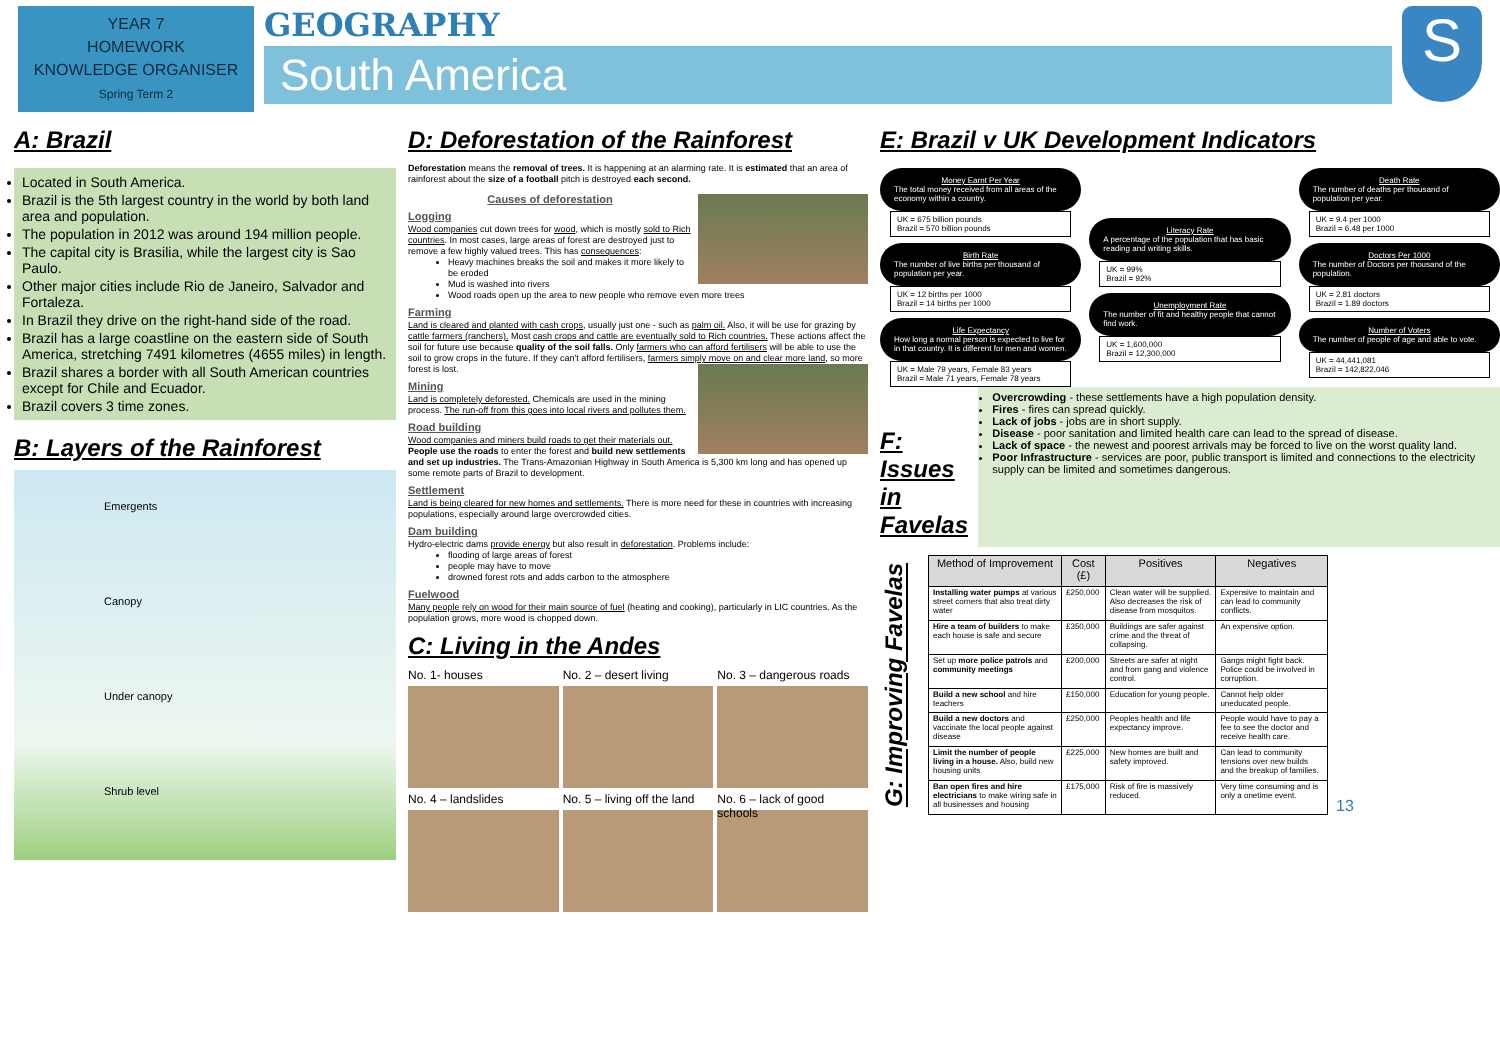YEAR 7
HOMEWORK
KNOWLEDGE ORGANISER
Spring Term 2
GEOGRAPHY
South America
S
A: Brazil
Located in South America.
Brazil is the 5th largest country in the world by both land area and population.
The population in 2012 was around 194 million people.
The capital city is Brasilia, while the largest city is Sao Paulo.
Other major cities include Rio de Janeiro, Salvador and Fortaleza.
In Brazil they drive on the right-hand side of the road.
Brazil has a large coastline on the eastern side of South America, stretching 7491 kilometres (4655 miles) in length.
Brazil shares a border with all South American countries except for Chile and Ecuador.
Brazil covers 3 time zones.
B: Layers of the Rainforest
Emergents
Canopy
Under canopy
Shrub level
D: Deforestation of the Rainforest
Deforestation means the removal of trees. It is happening at an alarming rate. It is estimated that an area of rainforest about the size of a football pitch is destroyed each second.
Causes of deforestation
Logging
Wood companies cut down trees for wood, which is mostly sold to Rich countries. In most cases, large areas of forest are destroyed just to remove a few highly valued trees. This has consequences:
Heavy machines breaks the soil and makes it more likely to be eroded
Mud is washed into rivers
Wood roads open up the area to new people who remove even more trees
Farming
Land is cleared and planted with cash crops, usually just one - such as palm oil. Also, it will be use for grazing by cattle farmers (ranchers). Most cash crops and cattle are eventually sold to Rich countries. These actions affect the soil for future use because quality of the soil falls. Only farmers who can afford fertilisers will be able to use the soil to grow crops in the future. If they can't afford fertilisers, farmers simply move on and clear more land, so more forest is lost.
Mining
Land is completely deforested. Chemicals are used in the mining process. The run-off from this goes into local rivers and pollutes them.
Road building
Wood companies and miners build roads to get their materials out. People use the roads to enter the forest and build new settlements and set up industries. The Trans-Amazonian Highway in South America is 5,300 km long and has opened up some remote parts of Brazil to development.
Settlement
Land is being cleared for new homes and settlements. There is more need for these in countries with increasing populations, especially around large overcrowded cities.
Dam building
Hydro-electric dams provide energy but also result in deforestation. Problems include:
flooding of large areas of forest
people may have to move
drowned forest rots and adds carbon to the atmosphere
Fuelwood
Many people rely on wood for their main source of fuel (heating and cooking), particularly in LIC countries. As the population grows, more wood is chopped down.
C: Living in the Andes
No. 1- houses
No. 2 – desert living
No. 3 – dangerous roads
No. 4 – landslides
No. 5 – living off the land
No. 6 – lack of good schools
E: Brazil v UK Development Indicators
Money Earnt Per Year
The total money received from all areas of the economy within a country.
UK = 675 billion pounds
Brazil = 570 billion pounds
Birth Rate
The number of live births per thousand of population per year.
UK = 12 births per 1000
Brazil = 14 births per 1000
Life Expectancy
How long a normal person is expected to live for in that country. It is different for men and women.
UK = Male 79 years, Female 83 years
Brazil = Male 71 years, Female 78 years
Literacy Rate
A percentage of the population that has basic reading and writing skills.
UK = 99%
Brazil = 92%
Unemployment Rate
The number of fit and healthy people that cannot find work.
UK = 1,600,000
Brazil = 12,300,000
Death Rate
The number of deaths per thousand of population per year.
UK = 9.4 per 1000
Brazil = 6.48 per 1000
Doctors Per 1000
The number of Doctors per thousand of the population.
UK = 2.81 doctors
Brazil = 1.89 doctors
Number of Voters
The number of people of age and able to vote.
UK = 44,441,081
Brazil = 142,822,046
F: Issues in Favelas
Overcrowding - these settlements have a high population density.
Fires - fires can spread quickly.
Lack of jobs - jobs are in short supply.
Disease - poor sanitation and limited health care can lead to the spread of disease.
Lack of space - the newest and poorest arrivals may be forced to live on the worst quality land.
Poor Infrastructure - services are poor, public transport is limited and connections to the electricity supply can be limited and sometimes dangerous.
G: Improving Favelas
| Method of Improvement | Cost (£) | Positives | Negatives |
| --- | --- | --- | --- |
| Installing water pumps at various street corners that also treat dirty water | £250,000 | Clean water will be supplied. Also decreases the risk of disease from mosquitos. | Expensive to maintain and can lead to community conflicts. |
| Hire a team of builders to make each house is safe and secure | £350,000 | Buildings are safer against crime and the threat of collapsing. | An expensive option. |
| Set up more police patrols and community meetings | £200,000 | Streets are safer at night and from gang and violence control. | Gangs might fight back. Police could be involved in corruption. |
| Build a new school and hire teachers | £150,000 | Education for young people. | Cannot help older uneducated people. |
| Build a new doctors and vaccinate the local people against disease | £250,000 | Peoples health and life expectancy improve. | People would have to pay a fee to see the doctor and receive health care. |
| Limit the number of people living in a house. Also, build new housing units | £225,000 | New homes are built and safety improved. | Can lead to community tensions over new builds and the breakup of families. |
| Ban open fires and hire electricians to make wiring safe in all businesses and housing | £175,000 | Risk of fire is massively reduced. | Very time consuming and is only a onetime event. |
13